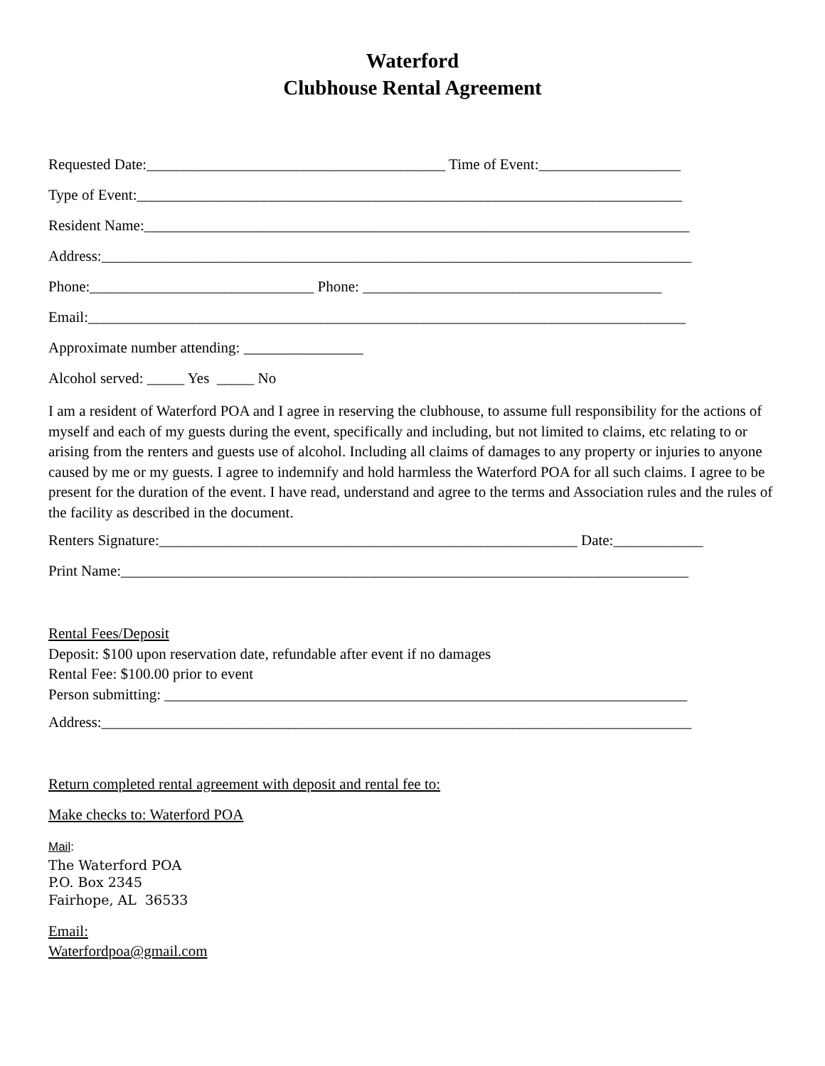Waterford
Clubhouse Rental Agreement
Requested Date:________________________________________ Time of Event:___________________
Type of Event:_________________________________________________________________________
Resident Name:_________________________________________________________________________
Address:_______________________________________________________________________________
Phone:______________________________ Phone: ________________________________________
Email:________________________________________________________________________________
Approximate number attending: ________________
Alcohol served: _____ Yes _____ No
I am a resident of Waterford POA and I agree in reserving the clubhouse, to assume full responsibility for the actions of myself and each of my guests during the event, specifically and including, but not limited to claims, etc relating to or arising from the renters and guests use of alcohol. Including all claims of damages to any property or injuries to anyone caused by me or my guests. I agree to indemnify and hold harmless the Waterford POA for all such claims. I agree to be present for the duration of the event. I have read, understand and agree to the terms and Association rules and the rules of the facility as described in the document.
Renters Signature:________________________________________________________ Date:____________
Print Name:____________________________________________________________________________
Rental Fees/Deposit
Deposit: $100 upon reservation date, refundable after event if no damages
Rental Fee: $100.00 prior to event
Person submitting: ______________________________________________________________________
Address:_______________________________________________________________________________
Return completed rental agreement with deposit and rental fee to:
Make checks to: Waterford POA
Mail:
The Waterford POA
P.O. Box 2345
Fairhope, AL 36533
Email:
Waterfordpoa@gmail.com